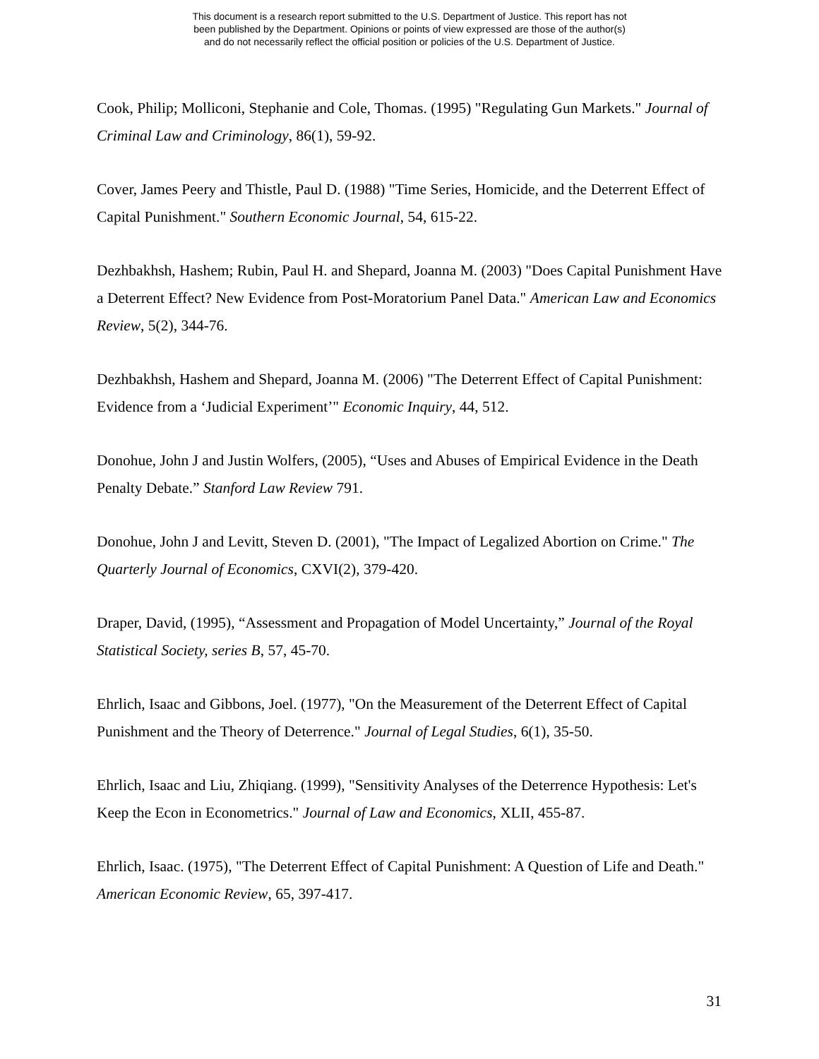This document is a research report submitted to the U.S. Department of Justice. This report has not
been published by the Department. Opinions or points of view expressed are those of the author(s)
and do not necessarily reflect the official position or policies of the U.S. Department of Justice.
Cook, Philip; Molliconi, Stephanie and Cole, Thomas. (1995) "Regulating Gun Markets." Journal of Criminal Law and Criminology, 86(1), 59-92.
Cover, James Peery and Thistle, Paul D. (1988) "Time Series, Homicide, and the Deterrent Effect of Capital Punishment." Southern Economic Journal, 54, 615-22.
Dezhbakhsh, Hashem; Rubin, Paul H. and Shepard, Joanna M. (2003) "Does Capital Punishment Have a Deterrent Effect? New Evidence from Post-Moratorium Panel Data." American Law and Economics Review, 5(2), 344-76.
Dezhbakhsh, Hashem and Shepard, Joanna M. (2006) "The Deterrent Effect of Capital Punishment: Evidence from a ‘Judicial Experiment’" Economic Inquiry, 44, 512.
Donohue, John J and Justin Wolfers, (2005), “Uses and Abuses of Empirical Evidence in the Death Penalty Debate.” Stanford Law Review 791.
Donohue, John J and Levitt, Steven D. (2001), "The Impact of Legalized Abortion on Crime." The Quarterly Journal of Economics, CXVI(2), 379-420.
Draper, David, (1995), “Assessment and Propagation of Model Uncertainty,” Journal of the Royal Statistical Society, series B, 57, 45-70.
Ehrlich, Isaac and Gibbons, Joel. (1977), "On the Measurement of the Deterrent Effect of Capital Punishment and the Theory of Deterrence." Journal of Legal Studies, 6(1), 35-50.
Ehrlich, Isaac and Liu, Zhiqiang. (1999), "Sensitivity Analyses of the Deterrence Hypothesis: Let's Keep the Econ in Econometrics." Journal of Law and Economics, XLII, 455-87.
Ehrlich, Isaac. (1975), "The Deterrent Effect of Capital Punishment: A Question of Life and Death." American Economic Review, 65, 397-417.
31